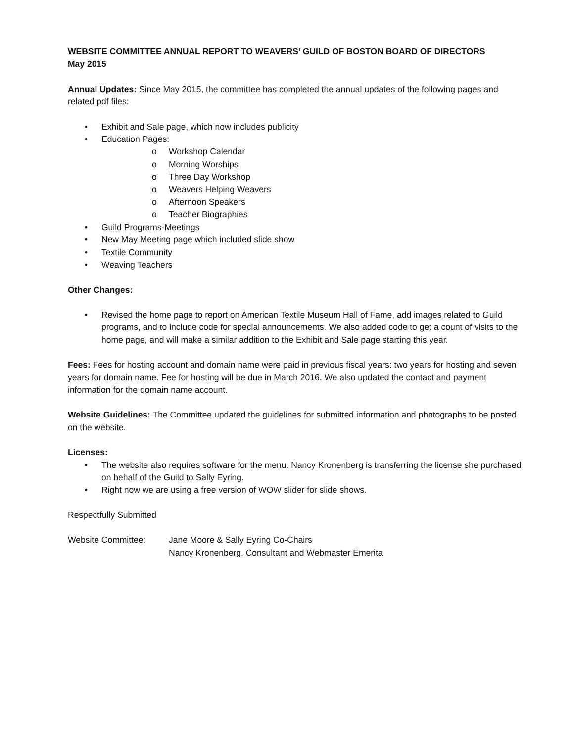WEBSITE COMMITTEE ANNUAL REPORT TO WEAVERS’ GUILD OF BOSTON BOARD OF DIRECTORS
May 2015
Annual Updates: Since May 2015, the committee has completed the annual updates of the following pages and related pdf files:
• Exhibit and Sale page, which now includes publicity
• Education Pages:
o Workshop Calendar
o Morning Worships
o Three Day Workshop
o Weavers Helping Weavers
o Afternoon Speakers
o Teacher Biographies
• Guild Programs-Meetings
• New May Meeting page which included slide show
• Textile Community
• Weaving Teachers
Other Changes:
• Revised the home page to report on American Textile Museum Hall of Fame, add images related to Guild programs, and to include code for special announcements. We also added code to get a count of visits to the home page, and will make a similar addition to the Exhibit and Sale page starting this year.
Fees: Fees for hosting account and domain name were paid in previous fiscal years: two years for hosting and seven years for domain name. Fee for hosting will be due in March 2016. We also updated the contact and payment information for the domain name account.
Website Guidelines: The Committee updated the guidelines for submitted information and photographs to be posted on the website.
Licenses:
• The website also requires software for the menu. Nancy Kronenberg is transferring the license she purchased on behalf of the Guild to Sally Eyring.
• Right now we are using a free version of WOW slider for slide shows.
Respectfully Submitted
Website Committee: Jane Moore & Sally Eyring Co-Chairs
Nancy Kronenberg, Consultant and Webmaster Emerita